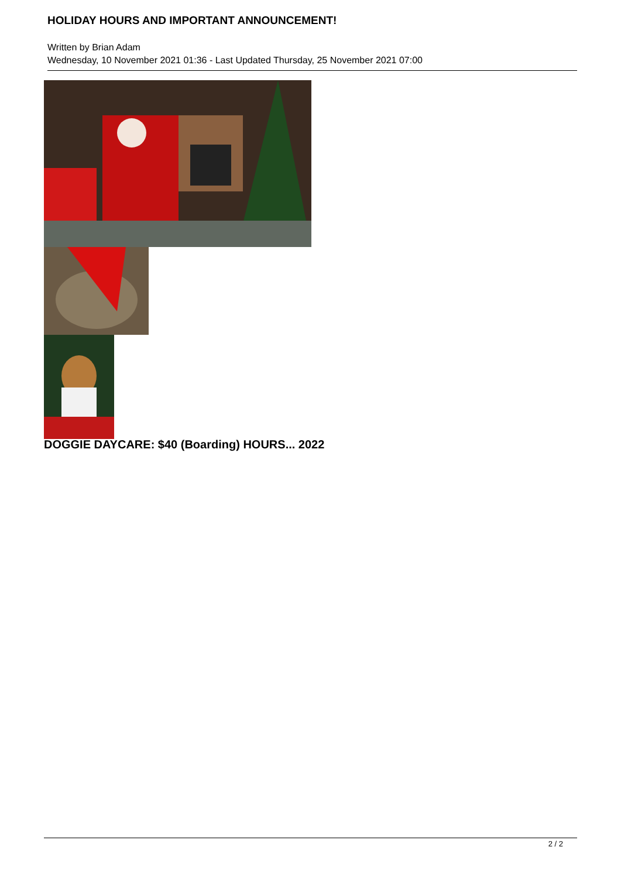HOLIDAY HOURS AND IMPORTANT ANNOUNCEMENT!
Written by Brian Adam
Wednesday, 10 November 2021 01:36 - Last Updated Thursday, 25 November 2021 07:00
DOGGIE DAYCARE: $40 (Boarding) HOURS... 2022
2 / 2